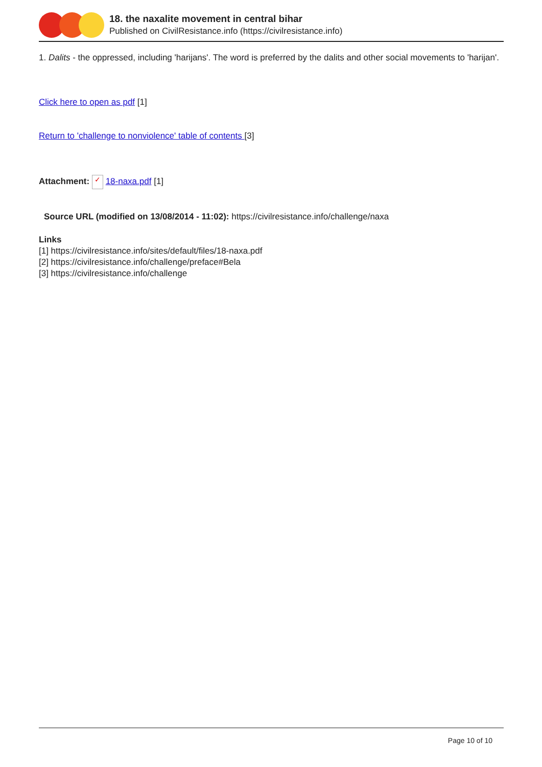18. the naxalite movement in central bihar
Published on CivilResistance.info (https://civilresistance.info)
1. Dalits - the oppressed, including 'harijans'. The word is preferred by the dalits and other social movements to 'harijan'.
Click here to open as pdf [1]
Return to 'challenge to nonviolence' table of contents [3]
Attachment: ✓ 18-naxa.pdf [1]
Source URL (modified on 13/08/2014 - 11:02): https://civilresistance.info/challenge/naxa
Links
[1] https://civilresistance.info/sites/default/files/18-naxa.pdf
[2] https://civilresistance.info/challenge/preface#Bela
[3] https://civilresistance.info/challenge
Page 10 of 10